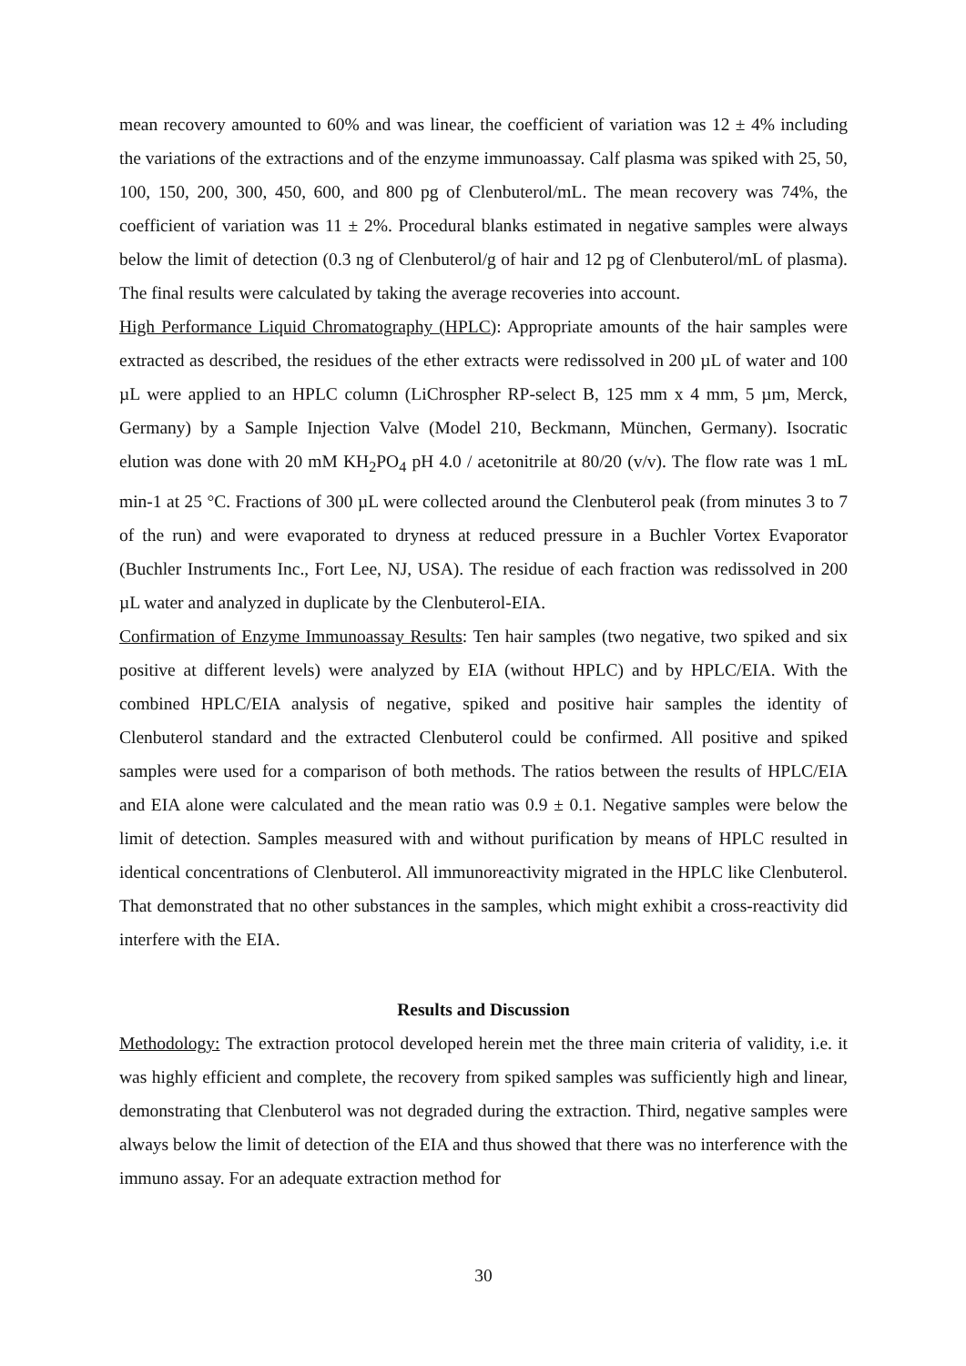mean recovery amounted to 60% and was linear, the coefficient of variation was 12 ± 4% including the variations of the extractions and of the enzyme immunoassay. Calf plasma was spiked with 25, 50, 100, 150, 200, 300, 450, 600, and 800 pg of Clenbuterol/mL. The mean recovery was 74%, the coefficient of variation was 11 ± 2%. Procedural blanks estimated in negative samples were always below the limit of detection (0.3 ng of Clenbuterol/g of hair and 12 pg of Clenbuterol/mL of plasma). The final results were calculated by taking the average recoveries into account.
High Performance Liquid Chromatography (HPLC): Appropriate amounts of the hair samples were extracted as described, the residues of the ether extracts were redissolved in 200 µL of water and 100 µL were applied to an HPLC column (LiChrospher RP-select B, 125 mm x 4 mm, 5 µm, Merck, Germany) by a Sample Injection Valve (Model 210, Beckmann, München, Germany). Isocratic elution was done with 20 mM KH<sub>2</sub>PO<sub>4</sub> pH 4.0 / acetonitrile at 80/20 (v/v). The flow rate was 1 mL min-1 at 25 °C. Fractions of 300 µL were collected around the Clenbuterol peak (from minutes 3 to 7 of the run) and were evaporated to dryness at reduced pressure in a Buchler Vortex Evaporator (Buchler Instruments Inc., Fort Lee, NJ, USA). The residue of each fraction was redissolved in 200 µL water and analyzed in duplicate by the Clenbuterol-EIA.
Confirmation of Enzyme Immunoassay Results: Ten hair samples (two negative, two spiked and six positive at different levels) were analyzed by EIA (without HPLC) and by HPLC/EIA. With the combined HPLC/EIA analysis of negative, spiked and positive hair samples the identity of Clenbuterol standard and the extracted Clenbuterol could be confirmed. All positive and spiked samples were used for a comparison of both methods. The ratios between the results of HPLC/EIA and EIA alone were calculated and the mean ratio was 0.9 ± 0.1. Negative samples were below the limit of detection. Samples measured with and without purification by means of HPLC resulted in identical concentrations of Clenbuterol. All immunoreactivity migrated in the HPLC like Clenbuterol. That demonstrated that no other substances in the samples, which might exhibit a cross-reactivity did interfere with the EIA.
Results and Discussion
Methodology: The extraction protocol developed herein met the three main criteria of validity, i.e. it was highly efficient and complete, the recovery from spiked samples was sufficiently high and linear, demonstrating that Clenbuterol was not degraded during the extraction. Third, negative samples were always below the limit of detection of the EIA and thus showed that there was no interference with the immuno assay. For an adequate extraction method for
30